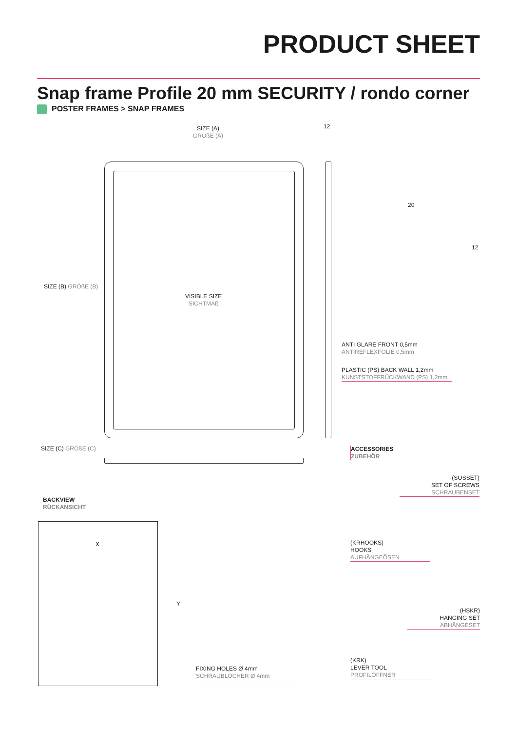PRODUCT SHEET
Snap frame Profile 20 mm SECURITY / rondo corner
POSTER FRAMES > SNAP FRAMES
SIZE (A)
GRÖßE (A)
12
20
12
SIZE (B) GRÖßE (B)
VISIBLE SIZE
SICHTMAß
ANTI GLARE FRONT 0,5mm
ANTIREFLEXFOLIE 0,5mm
PLASTIC (PS) BACK WALL 1,2mm
KUNSTSTOFFRÜCKWAND (PS) 1,2mm
SIZE (C) GRÖßE (C)
ACCESSORIES
ZUBEHÖR
(SOSSET)
SET OF SCREWS
SCHRAUBENSET
BACKVIEW
RÜCKANSICHT
(KRHOOKS)
HOOKS
AUFHÄNGEÖSEN
X
Y
(HSKR)
HANGING SET
ABHÄNGESET
(KRK)
LEVER TOOL
PROFILÖFFNER
FIXING HOLES Ø 4mm
SCHRAUBLÖCHER Ø 4mm